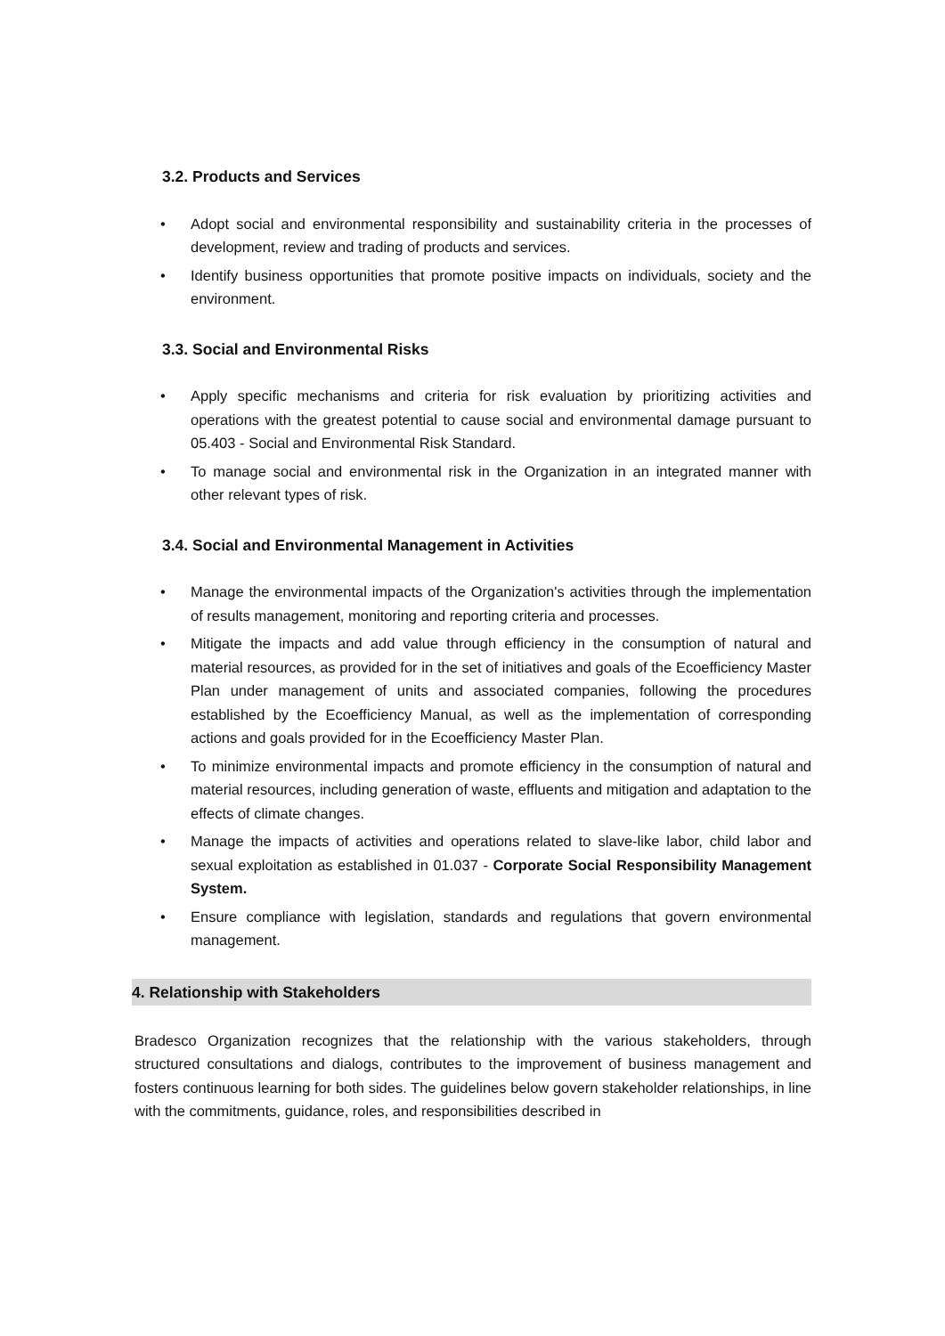3.2. Products and Services
• Adopt social and environmental responsibility and sustainability criteria in the processes of development, review and trading of products and services.
• Identify business opportunities that promote positive impacts on individuals, society and the environment.
3.3. Social and Environmental Risks
• Apply specific mechanisms and criteria for risk evaluation by prioritizing activities and operations with the greatest potential to cause social and environmental damage pursuant to 05.403 - Social and Environmental Risk Standard.
• To manage social and environmental risk in the Organization in an integrated manner with other relevant types of risk.
3.4. Social and Environmental Management in Activities
• Manage the environmental impacts of the Organization's activities through the implementation of results management, monitoring and reporting criteria and processes.
• Mitigate the impacts and add value through efficiency in the consumption of natural and material resources, as provided for in the set of initiatives and goals of the Ecoefficiency Master Plan under management of units and associated companies, following the procedures established by the Ecoefficiency Manual, as well as the implementation of corresponding actions and goals provided for in the Ecoefficiency Master Plan.
• To minimize environmental impacts and promote efficiency in the consumption of natural and material resources, including generation of waste, effluents and mitigation and adaptation to the effects of climate changes.
• Manage the impacts of activities and operations related to slave-like labor, child labor and sexual exploitation as established in 01.037 - Corporate Social Responsibility Management System.
• Ensure compliance with legislation, standards and regulations that govern environmental management.
4. Relationship with Stakeholders
Bradesco Organization recognizes that the relationship with the various stakeholders, through structured consultations and dialogs, contributes to the improvement of business management and fosters continuous learning for both sides. The guidelines below govern stakeholder relationships, in line with the commitments, guidance, roles, and responsibilities described in